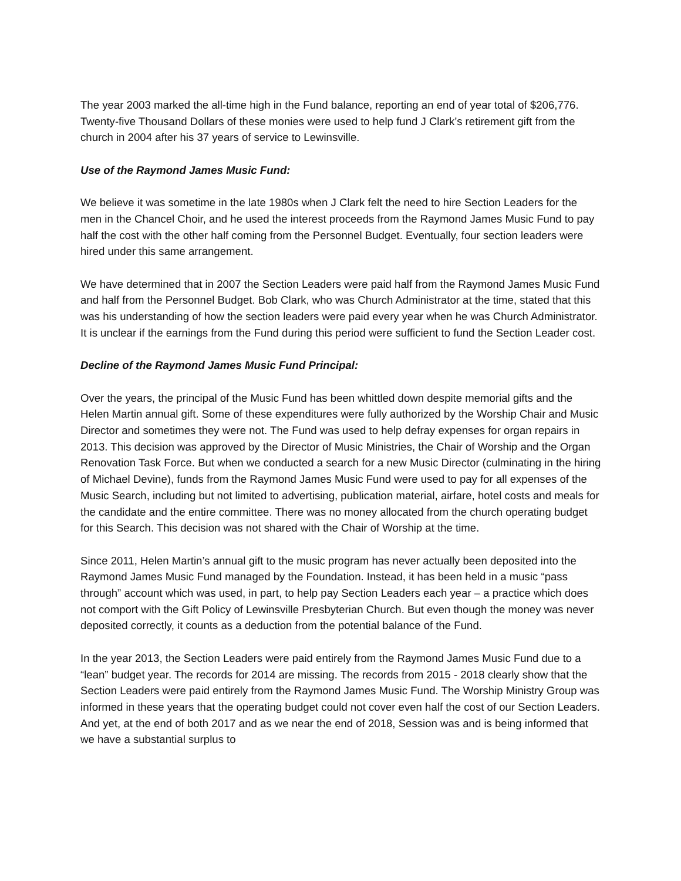The year 2003 marked the all-time high in the Fund balance, reporting an end of year total of $206,776. Twenty-five Thousand Dollars of these monies were used to help fund J Clark’s retirement gift from the church in 2004 after his 37 years of service to Lewinsville.
Use of the Raymond James Music Fund:
We believe it was sometime in the late 1980s when J Clark felt the need to hire Section Leaders for the men in the Chancel Choir, and he used the interest proceeds from the Raymond James Music Fund to pay half the cost with the other half coming from the Personnel Budget. Eventually, four section leaders were hired under this same arrangement.
We have determined that in 2007 the Section Leaders were paid half from the Raymond James Music Fund and half from the Personnel Budget. Bob Clark, who was Church Administrator at the time, stated that this was his understanding of how the section leaders were paid every year when he was Church Administrator. It is unclear if the earnings from the Fund during this period were sufficient to fund the Section Leader cost.
Decline of the Raymond James Music Fund Principal:
Over the years, the principal of the Music Fund has been whittled down despite memorial gifts and the Helen Martin annual gift. Some of these expenditures were fully authorized by the Worship Chair and Music Director and sometimes they were not. The Fund was used to help defray expenses for organ repairs in 2013. This decision was approved by the Director of Music Ministries, the Chair of Worship and the Organ Renovation Task Force. But when we conducted a search for a new Music Director (culminating in the hiring of Michael Devine), funds from the Raymond James Music Fund were used to pay for all expenses of the Music Search, including but not limited to advertising, publication material, airfare, hotel costs and meals for the candidate and the entire committee. There was no money allocated from the church operating budget for this Search. This decision was not shared with the Chair of Worship at the time.
Since 2011, Helen Martin’s annual gift to the music program has never actually been deposited into the Raymond James Music Fund managed by the Foundation. Instead, it has been held in a music “pass through” account which was used, in part, to help pay Section Leaders each year – a practice which does not comport with the Gift Policy of Lewinsville Presbyterian Church. But even though the money was never deposited correctly, it counts as a deduction from the potential balance of the Fund.
In the year 2013, the Section Leaders were paid entirely from the Raymond James Music Fund due to a “lean” budget year. The records for 2014 are missing. The records from 2015 - 2018 clearly show that the Section Leaders were paid entirely from the Raymond James Music Fund. The Worship Ministry Group was informed in these years that the operating budget could not cover even half the cost of our Section Leaders. And yet, at the end of both 2017 and as we near the end of 2018, Session was and is being informed that we have a substantial surplus to